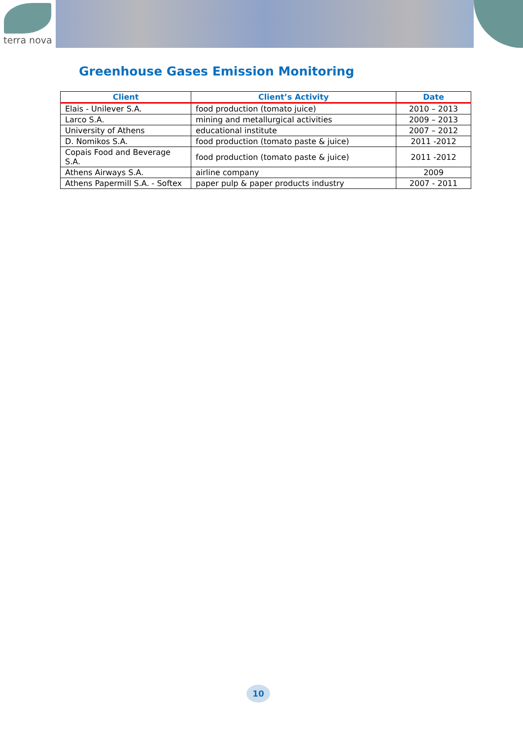terra nova
Greenhouse Gases Emission Monitoring
| Client | Client’s Activity | Date |
| --- | --- | --- |
| Elais - Unilever S.A. | food production (tomato juice) | 2010 – 2013 |
| Larco S.A. | mining and metallurgical activities | 2009 – 2013 |
| University of Athens | educational institute | 2007 – 2012 |
| D. Nomikos S.A. | food production (tomato paste & juice) | 2011 -2012 |
| Copais Food and Beverage S.A. | food production (tomato paste & juice) | 2011 -2012 |
| Athens Airways S.A. | airline company | 2009 |
| Athens Papermill S.A. - Softex | paper pulp & paper products industry | 2007 - 2011 |
10